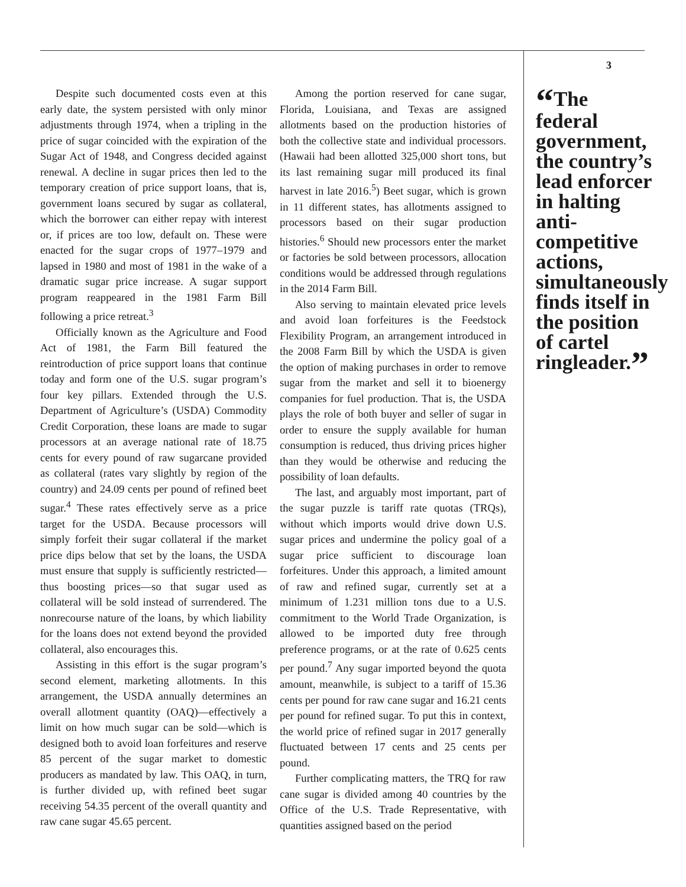Despite such documented costs even at this early date, the system persisted with only minor adjustments through 1974, when a tripling in the price of sugar coincided with the expiration of the Sugar Act of 1948, and Congress decided against renewal. A decline in sugar prices then led to the temporary creation of price support loans, that is, government loans secured by sugar as collateral, which the borrower can either repay with interest or, if prices are too low, default on. These were enacted for the sugar crops of 1977–1979 and lapsed in 1980 and most of 1981 in the wake of a dramatic sugar price increase. A sugar support program reappeared in the 1981 Farm Bill following a price retreat.<sup>3</sup>
Officially known as the Agriculture and Food Act of 1981, the Farm Bill featured the reintroduction of price support loans that continue today and form one of the U.S. sugar program’s four key pillars. Extended through the U.S. Department of Agriculture’s (USDA) Commodity Credit Corporation, these loans are made to sugar processors at an average national rate of 18.75 cents for every pound of raw sugarcane provided as collateral (rates vary slightly by region of the country) and 24.09 cents per pound of refined beet sugar.<sup>4</sup> These rates effectively serve as a price target for the USDA. Because processors will simply forfeit their sugar collateral if the market price dips below that set by the loans, the USDA must ensure that supply is sufficiently restricted—thus boosting prices—so that sugar used as collateral will be sold instead of surrendered. The nonrecourse nature of the loans, by which liability for the loans does not extend beyond the provided collateral, also encourages this.
Assisting in this effort is the sugar program’s second element, marketing allotments. In this arrangement, the USDA annually determines an overall allotment quantity (OAQ)—effectively a limit on how much sugar can be sold—which is designed both to avoid loan forfeitures and reserve 85 percent of the sugar market to domestic producers as mandated by law. This OAQ, in turn, is further divided up, with refined beet sugar receiving 54.35 percent of the overall quantity and raw cane sugar 45.65 percent.
Among the portion reserved for cane sugar, Florida, Louisiana, and Texas are assigned allotments based on the production histories of both the collective state and individual processors. (Hawaii had been allotted 325,000 short tons, but its last remaining sugar mill produced its final harvest in late 2016.<sup>5</sup>) Beet sugar, which is grown in 11 different states, has allotments assigned to processors based on their sugar production histories.<sup>6</sup> Should new processors enter the market or factories be sold between processors, allocation conditions would be addressed through regulations in the 2014 Farm Bill.
Also serving to maintain elevated price levels and avoid loan forfeitures is the Feedstock Flexibility Program, an arrangement introduced in the 2008 Farm Bill by which the USDA is given the option of making purchases in order to remove sugar from the market and sell it to bioenergy companies for fuel production. That is, the USDA plays the role of both buyer and seller of sugar in order to ensure the supply available for human consumption is reduced, thus driving prices higher than they would be otherwise and reducing the possibility of loan defaults.
The last, and arguably most important, part of the sugar puzzle is tariff rate quotas (TRQs), without which imports would drive down U.S. sugar prices and undermine the policy goal of a sugar price sufficient to discourage loan forfeitures. Under this approach, a limited amount of raw and refined sugar, currently set at a minimum of 1.231 million tons due to a U.S. commitment to the World Trade Organization, is allowed to be imported duty free through preference programs, or at the rate of 0.625 cents per pound.<sup>7</sup> Any sugar imported beyond the quota amount, meanwhile, is subject to a tariff of 15.36 cents per pound for raw cane sugar and 16.21 cents per pound for refined sugar. To put this in context, the world price of refined sugar in 2017 generally fluctuated between 17 cents and 25 cents per pound.
Further complicating matters, the TRQ for raw cane sugar is divided among 40 countries by the Office of the U.S. Trade Representative, with quantities assigned based on the period
3
“The federal government, the country’s lead enforcer in halting anti-competitive actions, simultaneously finds itself in the position of cartel ringleader.”